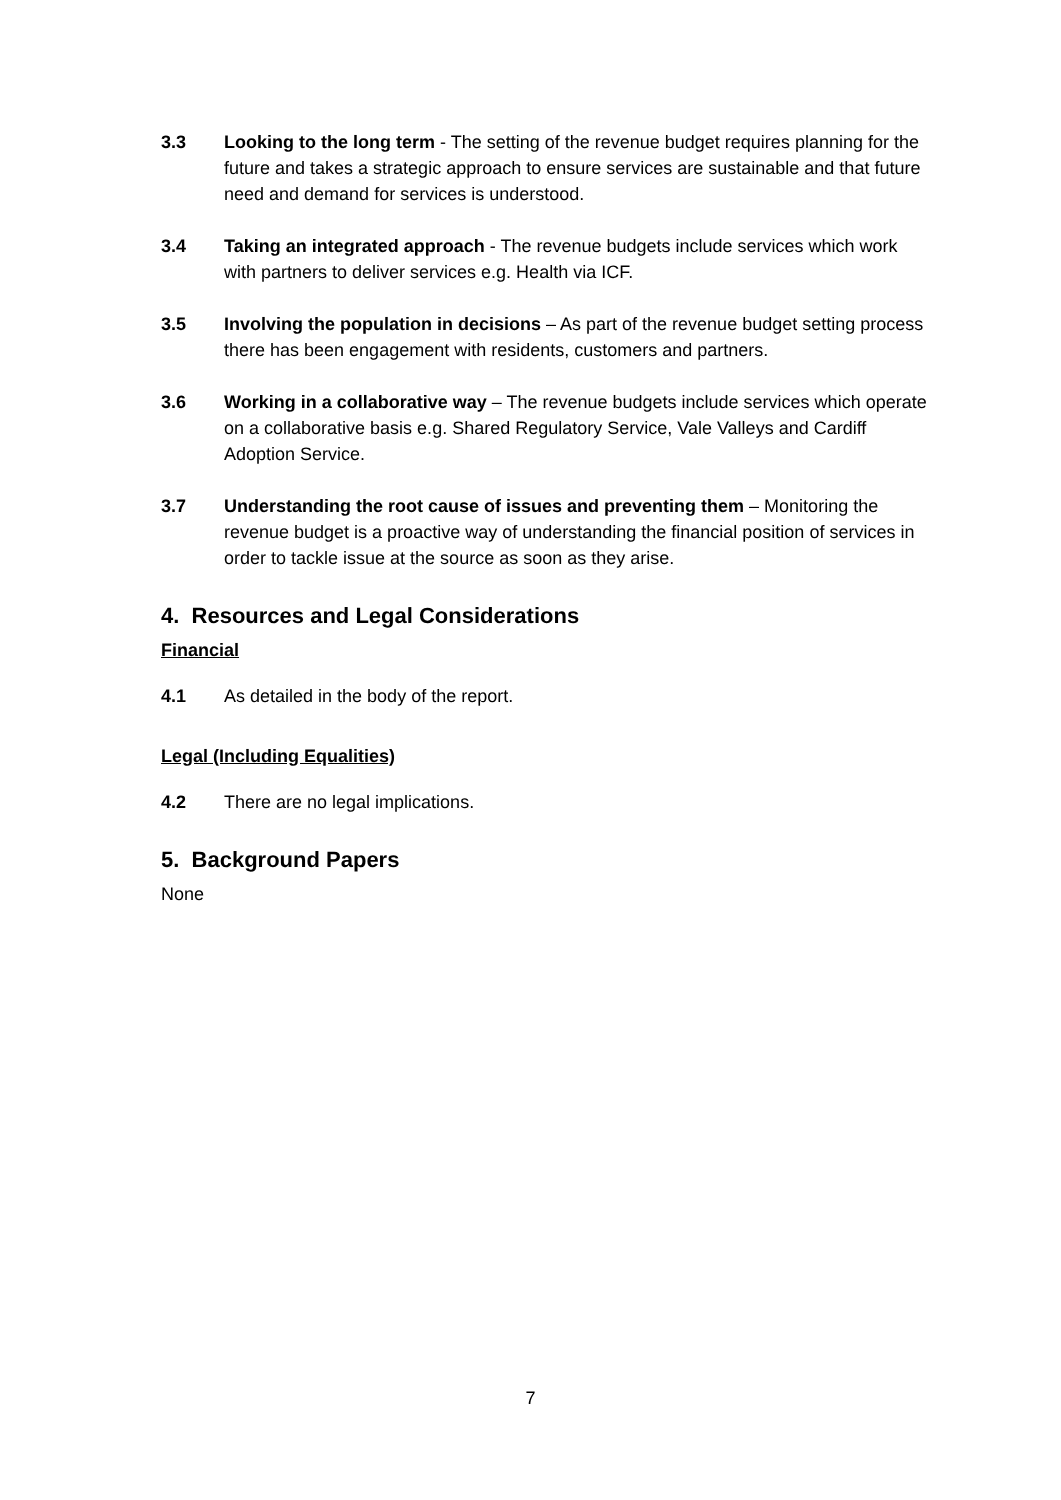3.3 Looking to the long term - The setting of the revenue budget requires planning for the future and takes a strategic approach to ensure services are sustainable and that future need and demand for services is understood.
3.4 Taking an integrated approach - The revenue budgets include services which work with partners to deliver services e.g. Health via ICF.
3.5 Involving the population in decisions – As part of the revenue budget setting process there has been engagement with residents, customers and partners.
3.6 Working in a collaborative way – The revenue budgets include services which operate on a collaborative basis e.g. Shared Regulatory Service, Vale Valleys and Cardiff Adoption Service.
3.7 Understanding the root cause of issues and preventing them – Monitoring the revenue budget is a proactive way of understanding the financial position of services in order to tackle issue at the source as soon as they arise.
4. Resources and Legal Considerations
Financial
4.1 As detailed in the body of the report.
Legal (Including Equalities)
4.2 There are no legal implications.
5. Background Papers
None
7